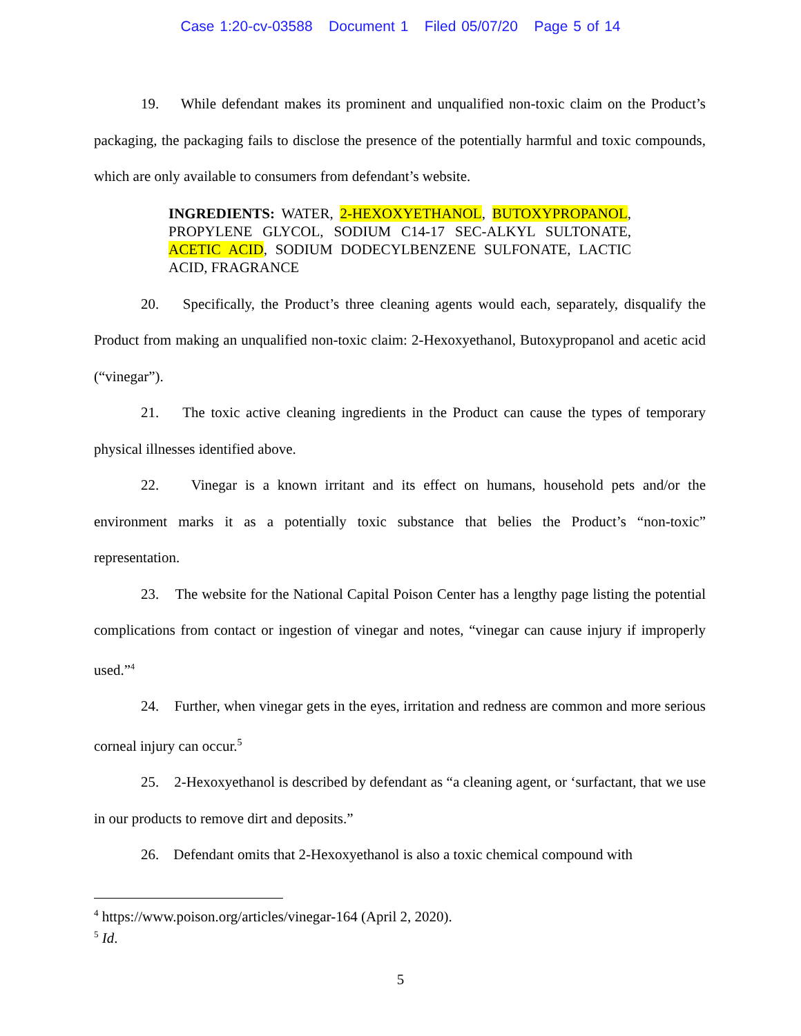Case 1:20-cv-03588 Document 1 Filed 05/07/20 Page 5 of 14
19. While defendant makes its prominent and unqualified non-toxic claim on the Product’s packaging, the packaging fails to disclose the presence of the potentially harmful and toxic compounds, which are only available to consumers from defendant’s website.
INGREDIENTS: WATER, 2-HEXOXYETHANOL, BUTOXYPROPANOL, PROPYLENE GLYCOL, SODIUM C14-17 SEC-ALKYL SULTONATE, ACETIC ACID, SODIUM DODECYLBENZENE SULFONATE, LACTIC ACID, FRAGRANCE
20. Specifically, the Product’s three cleaning agents would each, separately, disqualify the Product from making an unqualified non-toxic claim: 2-Hexoxyethanol, Butoxypropanol and acetic acid (“vinegar”).
21. The toxic active cleaning ingredients in the Product can cause the types of temporary physical illnesses identified above.
22. Vinegar is a known irritant and its effect on humans, household pets and/or the environment marks it as a potentially toxic substance that belies the Product’s “non-toxic” representation.
23. The website for the National Capital Poison Center has a lengthy page listing the potential complications from contact or ingestion of vinegar and notes, “vinegar can cause injury if improperly used.”<sup>4</sup>
24. Further, when vinegar gets in the eyes, irritation and redness are common and more serious corneal injury can occur.<sup>5</sup>
25. 2-Hexoxyethanol is described by defendant as “a cleaning agent, or ‘surfactant, that we use in our products to remove dirt and deposits.”
26. Defendant omits that 2-Hexoxyethanol is also a toxic chemical compound with
<sup>4</sup> https://www.poison.org/articles/vinegar-164 (April 2, 2020).
<sup>5</sup> Id.
5